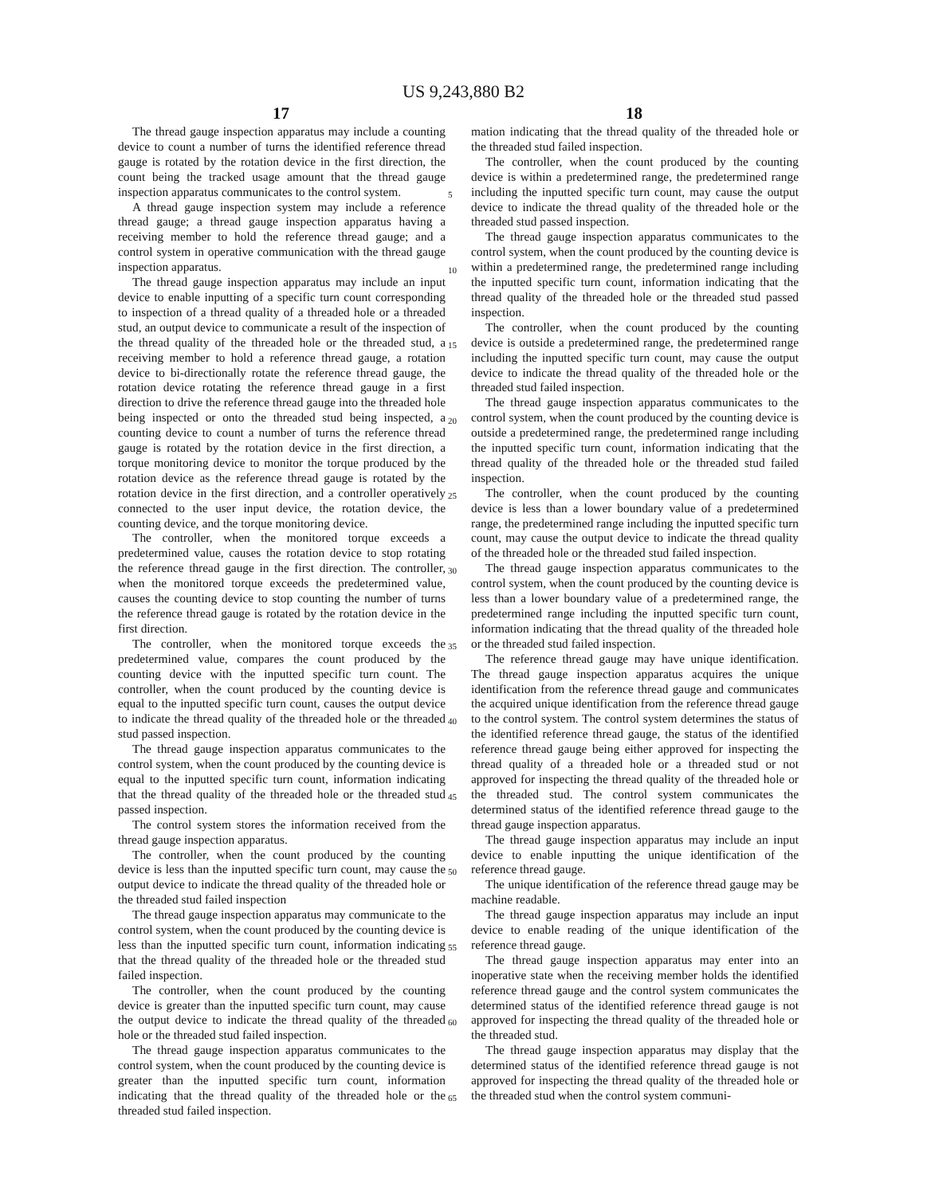US 9,243,880 B2
17 18
The thread gauge inspection apparatus may include a counting device to count a number of turns the identified reference thread gauge is rotated by the rotation device in the first direction, the count being the tracked usage amount that the thread gauge inspection apparatus communicates to the control system.
A thread gauge inspection system may include a reference thread gauge; a thread gauge inspection apparatus having a receiving member to hold the reference thread gauge; and a control system in operative communication with the thread gauge inspection apparatus.
The thread gauge inspection apparatus may include an input device to enable inputting of a specific turn count corresponding to inspection of a thread quality of a threaded hole or a threaded stud, an output device to communicate a result of the inspection of the thread quality of the threaded hole or the threaded stud, a receiving member to hold a reference thread gauge, a rotation device to bi-directionally rotate the reference thread gauge, the rotation device rotating the reference thread gauge in a first direction to drive the reference thread gauge into the threaded hole being inspected or onto the threaded stud being inspected, a counting device to count a number of turns the reference thread gauge is rotated by the rotation device in the first direction, a torque monitoring device to monitor the torque produced by the rotation device as the reference thread gauge is rotated by the rotation device in the first direction, and a controller operatively connected to the user input device, the rotation device, the counting device, and the torque monitoring device.
The controller, when the monitored torque exceeds a predetermined value, causes the rotation device to stop rotating the reference thread gauge in the first direction. The controller, when the monitored torque exceeds the predetermined value, causes the counting device to stop counting the number of turns the reference thread gauge is rotated by the rotation device in the first direction.
The controller, when the monitored torque exceeds the predetermined value, compares the count produced by the counting device with the inputted specific turn count. The controller, when the count produced by the counting device is equal to the inputted specific turn count, causes the output device to indicate the thread quality of the threaded hole or the threaded stud passed inspection.
The thread gauge inspection apparatus communicates to the control system, when the count produced by the counting device is equal to the inputted specific turn count, information indicating that the thread quality of the threaded hole or the threaded stud passed inspection.
The control system stores the information received from the thread gauge inspection apparatus.
The controller, when the count produced by the counting device is less than the inputted specific turn count, may cause the output device to indicate the thread quality of the threaded hole or the threaded stud failed inspection
The thread gauge inspection apparatus may communicate to the control system, when the count produced by the counting device is less than the inputted specific turn count, information indicating that the thread quality of the threaded hole or the threaded stud failed inspection.
The controller, when the count produced by the counting device is greater than the inputted specific turn count, may cause the output device to indicate the thread quality of the threaded hole or the threaded stud failed inspection.
The thread gauge inspection apparatus communicates to the control system, when the count produced by the counting device is greater than the inputted specific turn count, information indicating that the thread quality of the threaded hole or the threaded stud failed inspection.
5
10
15
20
25
30
35
40
45
50
55
60
65
mation indicating that the thread quality of the threaded hole or the threaded stud failed inspection.
The controller, when the count produced by the counting device is within a predetermined range, the predetermined range including the inputted specific turn count, may cause the output device to indicate the thread quality of the threaded hole or the threaded stud passed inspection.
The thread gauge inspection apparatus communicates to the control system, when the count produced by the counting device is within a predetermined range, the predetermined range including the inputted specific turn count, information indicating that the thread quality of the threaded hole or the threaded stud passed inspection.
The controller, when the count produced by the counting device is outside a predetermined range, the predetermined range including the inputted specific turn count, may cause the output device to indicate the thread quality of the threaded hole or the threaded stud failed inspection.
The thread gauge inspection apparatus communicates to the control system, when the count produced by the counting device is outside a predetermined range, the predetermined range including the inputted specific turn count, information indicating that the thread quality of the threaded hole or the threaded stud failed inspection.
The controller, when the count produced by the counting device is less than a lower boundary value of a predetermined range, the predetermined range including the inputted specific turn count, may cause the output device to indicate the thread quality of the threaded hole or the threaded stud failed inspection.
The thread gauge inspection apparatus communicates to the control system, when the count produced by the counting device is less than a lower boundary value of a predetermined range, the predetermined range including the inputted specific turn count, information indicating that the thread quality of the threaded hole or the threaded stud failed inspection.
The reference thread gauge may have unique identification. The thread gauge inspection apparatus acquires the unique identification from the reference thread gauge and communicates the acquired unique identification from the reference thread gauge to the control system. The control system determines the status of the identified reference thread gauge, the status of the identified reference thread gauge being either approved for inspecting the thread quality of a threaded hole or a threaded stud or not approved for inspecting the thread quality of the threaded hole or the threaded stud. The control system communicates the determined status of the identified reference thread gauge to the thread gauge inspection apparatus.
The thread gauge inspection apparatus may include an input device to enable inputting the unique identification of the reference thread gauge.
The unique identification of the reference thread gauge may be machine readable.
The thread gauge inspection apparatus may include an input device to enable reading of the unique identification of the reference thread gauge.
The thread gauge inspection apparatus may enter into an inoperative state when the receiving member holds the identified reference thread gauge and the control system communicates the determined status of the identified reference thread gauge is not approved for inspecting the thread quality of the threaded hole or the threaded stud.
The thread gauge inspection apparatus may display that the determined status of the identified reference thread gauge is not approved for inspecting the thread quality of the threaded hole or the threaded stud when the control system communi-